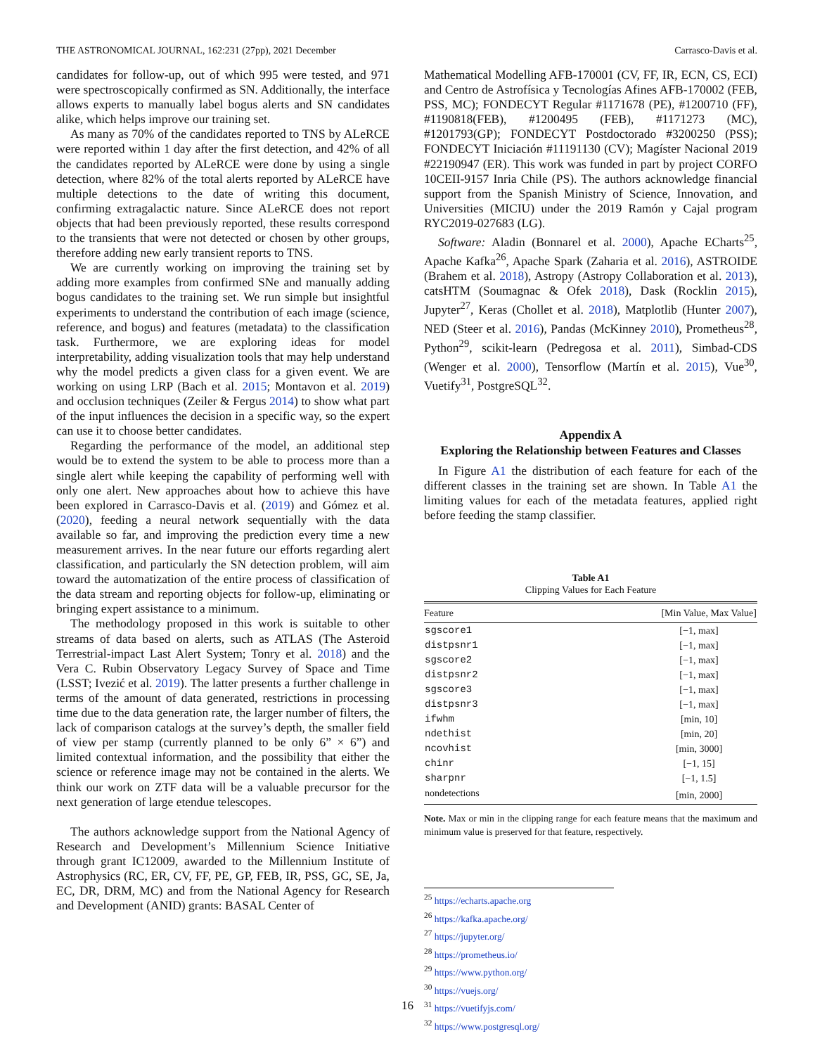THE ASTRONOMICAL JOURNAL, 162:231 (27pp), 2021 December Carrasco-Davis et al.
candidates for follow-up, out of which 995 were tested, and 971 were spectroscopically confirmed as SN. Additionally, the interface allows experts to manually label bogus alerts and SN candidates alike, which helps improve our training set.
As many as 70% of the candidates reported to TNS by ALeRCE were reported within 1 day after the first detection, and 42% of all the candidates reported by ALeRCE were done by using a single detection, where 82% of the total alerts reported by ALeRCE have multiple detections to the date of writing this document, confirming extragalactic nature. Since ALeRCE does not report objects that had been previously reported, these results correspond to the transients that were not detected or chosen by other groups, therefore adding new early transient reports to TNS.
We are currently working on improving the training set by adding more examples from confirmed SNe and manually adding bogus candidates to the training set. We run simple but insightful experiments to understand the contribution of each image (science, reference, and bogus) and features (metadata) to the classification task. Furthermore, we are exploring ideas for model interpretability, adding visualization tools that may help understand why the model predicts a given class for a given event. We are working on using LRP (Bach et al. 2015; Montavon et al. 2019) and occlusion techniques (Zeiler & Fergus 2014) to show what part of the input influences the decision in a specific way, so the expert can use it to choose better candidates.
Regarding the performance of the model, an additional step would be to extend the system to be able to process more than a single alert while keeping the capability of performing well with only one alert. New approaches about how to achieve this have been explored in Carrasco-Davis et al. (2019) and Gómez et al. (2020), feeding a neural network sequentially with the data available so far, and improving the prediction every time a new measurement arrives. In the near future our efforts regarding alert classification, and particularly the SN detection problem, will aim toward the automatization of the entire process of classification of the data stream and reporting objects for follow-up, eliminating or bringing expert assistance to a minimum.
The methodology proposed in this work is suitable to other streams of data based on alerts, such as ATLAS (The Asteroid Terrestrial-impact Last Alert System; Tonry et al. 2018) and the Vera C. Rubin Observatory Legacy Survey of Space and Time (LSST; Ivezić et al. 2019). The latter presents a further challenge in terms of the amount of data generated, restrictions in processing time due to the data generation rate, the larger number of filters, the lack of comparison catalogs at the survey’s depth, the smaller field of view per stamp (currently planned to be only 6” × 6”) and limited contextual information, and the possibility that either the science or reference image may not be contained in the alerts. We think our work on ZTF data will be a valuable precursor for the next generation of large etendue telescopes.
The authors acknowledge support from the National Agency of Research and Development’s Millennium Science Initiative through grant IC12009, awarded to the Millennium Institute of Astrophysics (RC, ER, CV, FF, PE, GP, FEB, IR, PSS, GC, SE, Ja, EC, DR, DRM, MC) and from the National Agency for Research and Development (ANID) grants: BASAL Center of
Mathematical Modelling AFB-170001 (CV, FF, IR, ECN, CS, ECI) and Centro de Astrofísica y Tecnologías Afines AFB-170002 (FEB, PSS, MC); FONDECYT Regular #1171678 (PE), #1200710 (FF), #1190818(FEB), #1200495 (FEB), #1171273 (MC), #1201793(GP); FONDECYT Postdoctorado #3200250 (PSS); FONDECYT Iniciación #11191130 (CV); Magíster Nacional 2019 #22190947 (ER). This work was funded in part by project CORFO 10CEII-9157 Inria Chile (PS). The authors acknowledge financial support from the Spanish Ministry of Science, Innovation, and Universities (MICIU) under the 2019 Ramón y Cajal program RYC2019-027683 (LG).
Software: Aladin (Bonnarel et al. 2000), Apache ECharts<sup>25</sup>, Apache Kafka<sup>26</sup>, Apache Spark (Zaharia et al. 2016), ASTROIDE (Brahem et al. 2018), Astropy (Astropy Collaboration et al. 2013), catsHTM (Soumagnac & Ofek 2018), Dask (Rocklin 2015), Jupyter<sup>27</sup>, Keras (Chollet et al. 2018), Matplotlib (Hunter 2007), NED (Steer et al. 2016), Pandas (McKinney 2010), Prometheus<sup>28</sup>, Python<sup>29</sup>, scikit-learn (Pedregosa et al. 2011), Simbad-CDS (Wenger et al. 2000), Tensorflow (Martín et al. 2015), Vue<sup>30</sup>, Vuetify<sup>31</sup>, PostgreSQL<sup>32</sup>.
Appendix A
Exploring the Relationship between Features and Classes
In Figure A1 the distribution of each feature for each of the different classes in the training set are shown. In Table A1 the limiting values for each of the metadata features, applied right before feeding the stamp classifier.
Table A1
Clipping Values for Each Feature
| Feature | [Min Value, Max Value] |
| --- | --- |
| sgscore1 | [−1, max] |
| distpsnr1 | [−1, max] |
| sgscore2 | [−1, max] |
| distpsnr2 | [−1, max] |
| sgscore3 | [−1, max] |
| distpsnr3 | [−1, max] |
| ifwhm | [min, 10] |
| ndethist | [min, 20] |
| ncovhist | [min, 3000] |
| chinr | [−1, 15] |
| sharpnr | [−1, 1.5] |
| nondetections | [min, 2000] |
Note. Max or min in the clipping range for each feature means that the maximum and minimum value is preserved for that feature, respectively.
<sup>25</sup> https://echarts.apache.org
<sup>26</sup> https://kafka.apache.org/
<sup>27</sup> https://jupyter.org/
<sup>28</sup> https://prometheus.io/
<sup>29</sup> https://www.python.org/
<sup>30</sup> https://vuejs.org/
<sup>31</sup> https://vuetifyjs.com/
<sup>32</sup> https://www.postgresql.org/
16